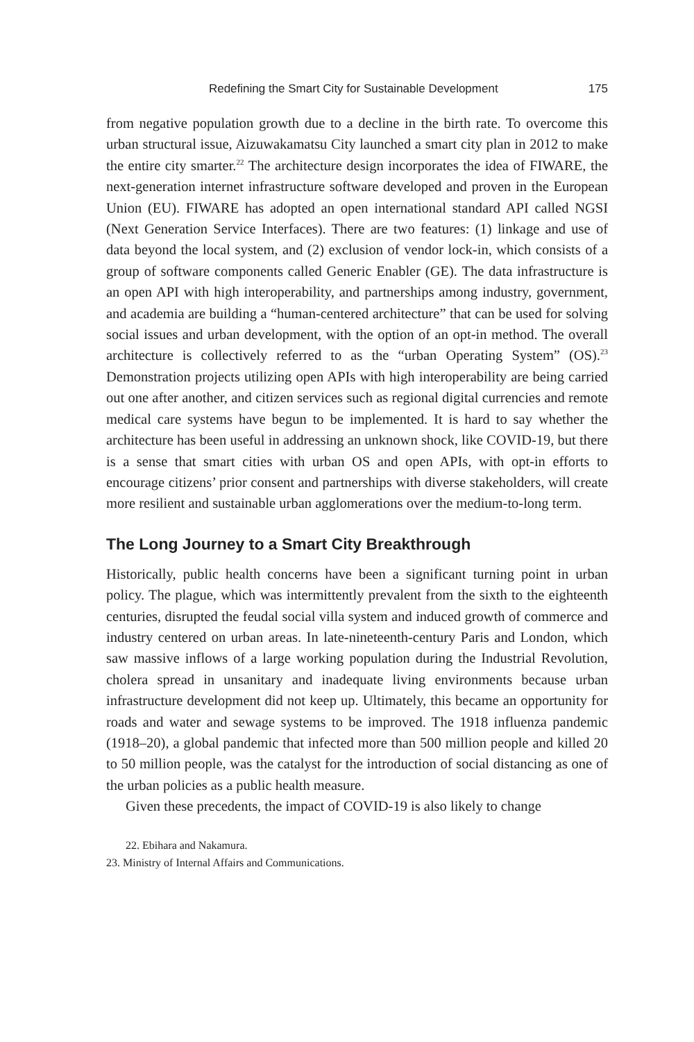Redefining the Smart City for Sustainable Development 175
from negative population growth due to a decline in the birth rate. To overcome this urban structural issue, Aizuwakamatsu City launched a smart city plan in 2012 to make the entire city smarter.<sup>22</sup> The architecture design incorporates the idea of FIWARE, the next-generation internet infrastructure software developed and proven in the European Union (EU). FIWARE has adopted an open international standard API called NGSI (Next Generation Service Interfaces). There are two features: (1) linkage and use of data beyond the local system, and (2) exclusion of vendor lock-in, which consists of a group of software components called Generic Enabler (GE). The data infrastructure is an open API with high interoperability, and partnerships among industry, government, and academia are building a “human-centered architecture” that can be used for solving social issues and urban development, with the option of an opt-in method. The overall architecture is collectively referred to as the “urban Operating System” (OS).<sup>23</sup> Demonstration projects utilizing open APIs with high interoperability are being carried out one after another, and citizen services such as regional digital currencies and remote medical care systems have begun to be implemented. It is hard to say whether the architecture has been useful in addressing an unknown shock, like COVID-19, but there is a sense that smart cities with urban OS and open APIs, with opt-in efforts to encourage citizens’ prior consent and partnerships with diverse stakeholders, will create more resilient and sustainable urban agglomerations over the medium-to-long term.
The Long Journey to a Smart City Breakthrough
Historically, public health concerns have been a significant turning point in urban policy. The plague, which was intermittently prevalent from the sixth to the eighteenth centuries, disrupted the feudal social villa system and induced growth of commerce and industry centered on urban areas. In late-nineteenth-century Paris and London, which saw massive inflows of a large working population during the Industrial Revolution, cholera spread in unsanitary and inadequate living environments because urban infrastructure development did not keep up. Ultimately, this became an opportunity for roads and water and sewage systems to be improved. The 1918 influenza pandemic (1918–20), a global pandemic that infected more than 500 million people and killed 20 to 50 million people, was the catalyst for the introduction of social distancing as one of the urban policies as a public health measure.
Given these precedents, the impact of COVID-19 is also likely to change
22. Ebihara and Nakamura.
23. Ministry of Internal Affairs and Communications.